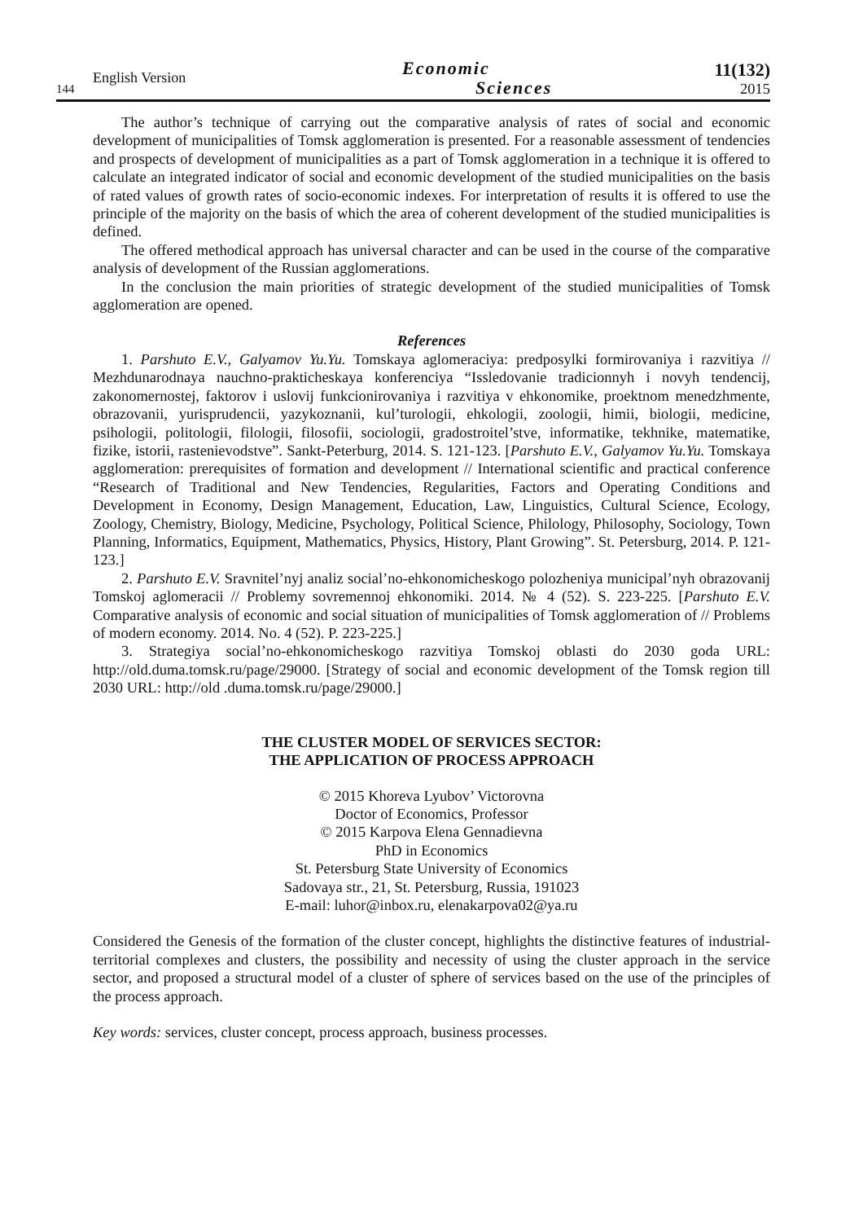144 English Version
Economic
Sciences
11(132)
2015
The author’s technique of carrying out the comparative analysis of rates of social and economic development of municipalities of Tomsk agglomeration is presented. For a reasonable assessment of tendencies and prospects of development of municipalities as a part of Tomsk agglomeration in a technique it is offered to calculate an integrated indicator of social and economic development of the studied municipalities on the basis of rated values of growth rates of socio-economic indexes. For interpretation of results it is offered to use the principle of the majority on the basis of which the area of coherent development of the studied municipalities is defined.
The offered methodical approach has universal character and can be used in the course of the comparative analysis of development of the Russian agglomerations.
In the conclusion the main priorities of strategic development of the studied municipalities of Tomsk agglomeration are opened.
References
1. Parshuto E.V., Galyamov Yu.Yu. Tomskaya aglomeraciya: predposylki formirovaniya i razvitiya // Mezhdunarodnaya nauchno-prakticheskaya konferenciya “Issledovanie tradicionnyh i novyh tendencij, zakonomernostej, faktorov i uslovij funkcionirovaniya i razvitiya v ehkonomike, proektnom menedzhmente, obrazovanii, yurisprudencii, yazykoznanii, kul’turologii, ehkologii, zoologii, himii, biologii, medicine, psihologii, politologii, filologii, filosofii, sociologii, gradostroitel’stve, informatike, tekhnike, matematike, fizike, istorii, rastenievodstve”. Sankt-Peterburg, 2014. S. 121-123. [Parshuto E.V., Galyamov Yu.Yu. Tomskaya agglomeration: prerequisites of formation and development // International scientific and practical conference “Research of Traditional and New Tendencies, Regularities, Factors and Operating Conditions and Development in Economy, Design Management, Education, Law, Linguistics, Cultural Science, Ecology, Zoology, Chemistry, Biology, Medicine, Psychology, Political Science, Philology, Philosophy, Sociology, Town Planning, Informatics, Equipment, Mathematics, Physics, History, Plant Growing”. St. Petersburg, 2014. P. 121-123.]
2. Parshuto E.V. Sravnitel’nyj analiz social’no-ehkonomicheskogo polozheniya municipal’nyh obrazovanij Tomskoj aglomeracii // Problemy sovremennoj ehkonomiki. 2014. № 4 (52). S. 223-225. [Parshuto E.V. Comparative analysis of economic and social situation of municipalities of Tomsk agglomeration of // Problems of modern economy. 2014. No. 4 (52). P. 223-225.]
3. Strategiya social’no-ehkonomicheskogo razvitiya Tomskoj oblasti do 2030 goda URL: http://old.duma.tomsk.ru/page/29000. [Strategy of social and economic development of the Tomsk region till 2030 URL: http://old .duma.tomsk.ru/page/29000.]
THE CLUSTER MODEL OF SERVICES SECTOR:
THE APPLICATION OF PROCESS APPROACH
© 2015 Khoreva Lyubov’ Victorovna
Doctor of Economics, Professor
© 2015 Karpova Elena Gennadievna
PhD in Economics
St. Petersburg State University of Economics
Sadovaya str., 21, St. Petersburg, Russia, 191023
E-mail: luhor@inbox.ru, elenakarpova02@ya.ru
Considered the Genesis of the formation of the cluster concept, highlights the distinctive features of industrial-territorial complexes and clusters, the possibility and necessity of using the cluster approach in the service sector, and proposed a structural model of a cluster of sphere of services based on the use of the principles of the process approach.
Key words: services, cluster concept, process approach, business processes.